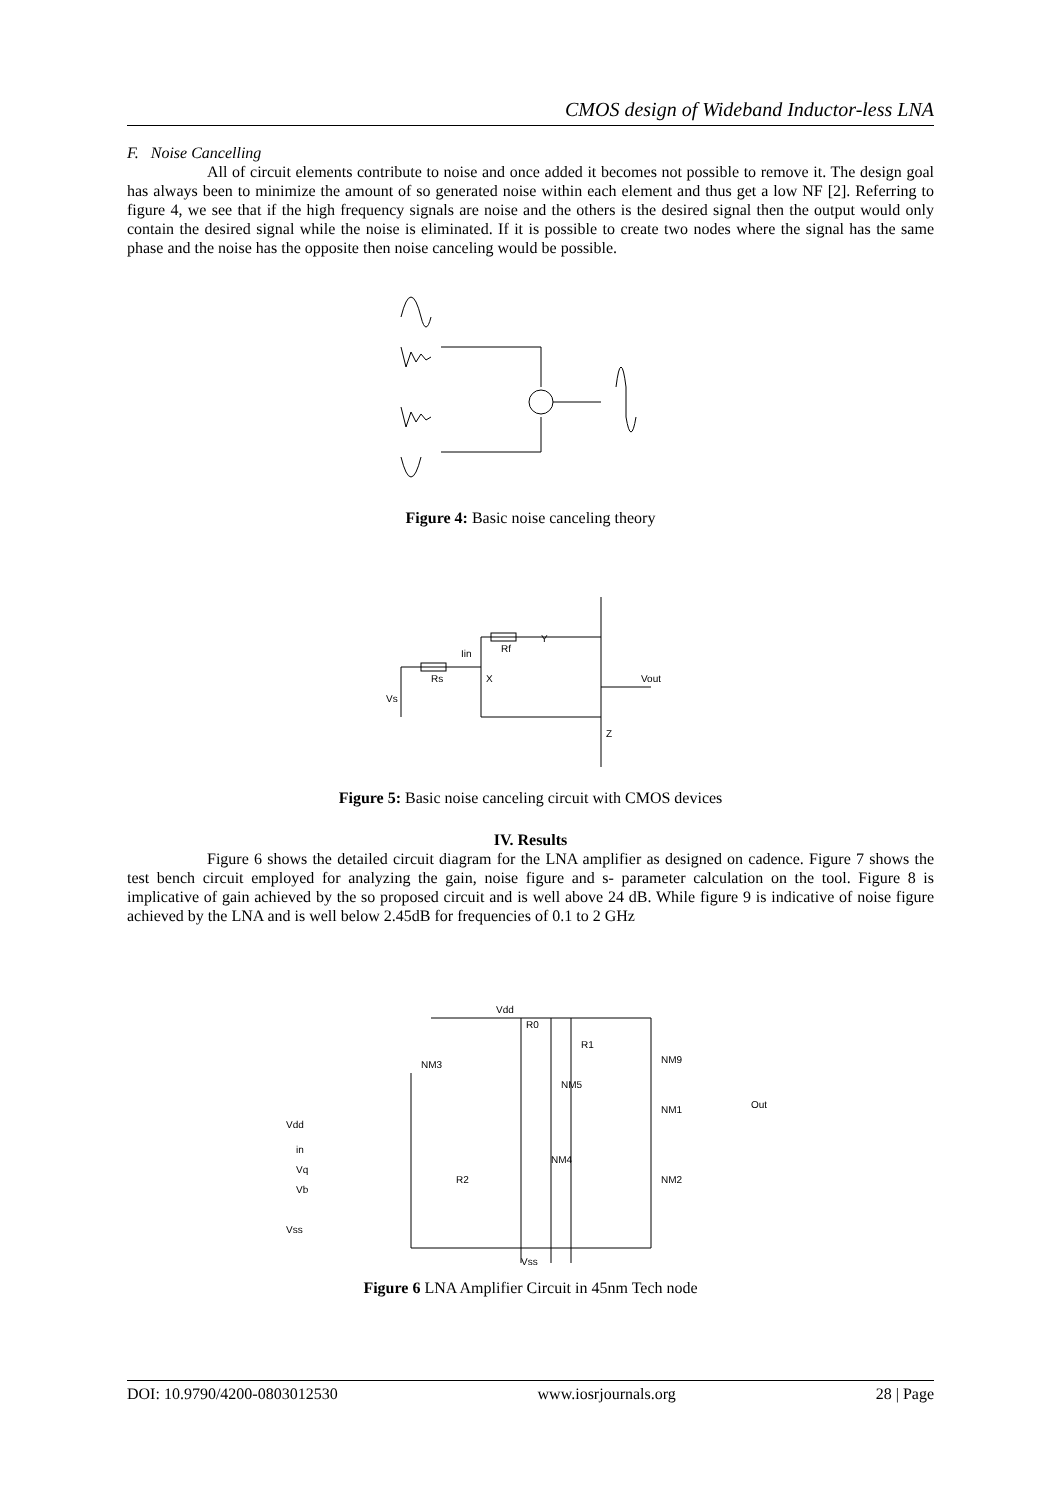CMOS design of Wideband Inductor-less LNA
F. Noise Cancelling
All of circuit elements contribute to noise and once added it becomes not possible to remove it. The design goal has always been to minimize the amount of so generated noise within each element and thus get a low NF [2]. Referring to figure 4, we see that if the high frequency signals are noise and the others is the desired signal then the output would only contain the desired signal while the noise is eliminated. If it is possible to create two nodes where the signal has the same phase and the noise has the opposite then noise canceling would be possible.
Figure 4: Basic noise canceling theory
Iin
X
Rf
Y
Vout
Z
Rs
Vs
Figure 5: Basic noise canceling circuit with CMOS devices
IV. Results
Figure 6 shows the detailed circuit diagram for the LNA amplifier as designed on cadence. Figure 7 shows the test bench circuit employed for analyzing the gain, noise figure and s- parameter calculation on the tool. Figure 8 is implicative of gain achieved by the so proposed circuit and is well above 24 dB. While figure 9 is indicative of noise figure achieved by the LNA and is well below 2.45dB for frequencies of 0.1 to 2 GHz
Vdd
Vss
Vdd
in
Vq
Vb
Vss
Out
NM3
NM9
NM1
NM2
NM4
NM5
R0
R1
R2
Figure 6 LNA Amplifier Circuit in 45nm Tech node
DOI: 10.9790/4200-0803012530 www.iosrjournals.org 28 | Page